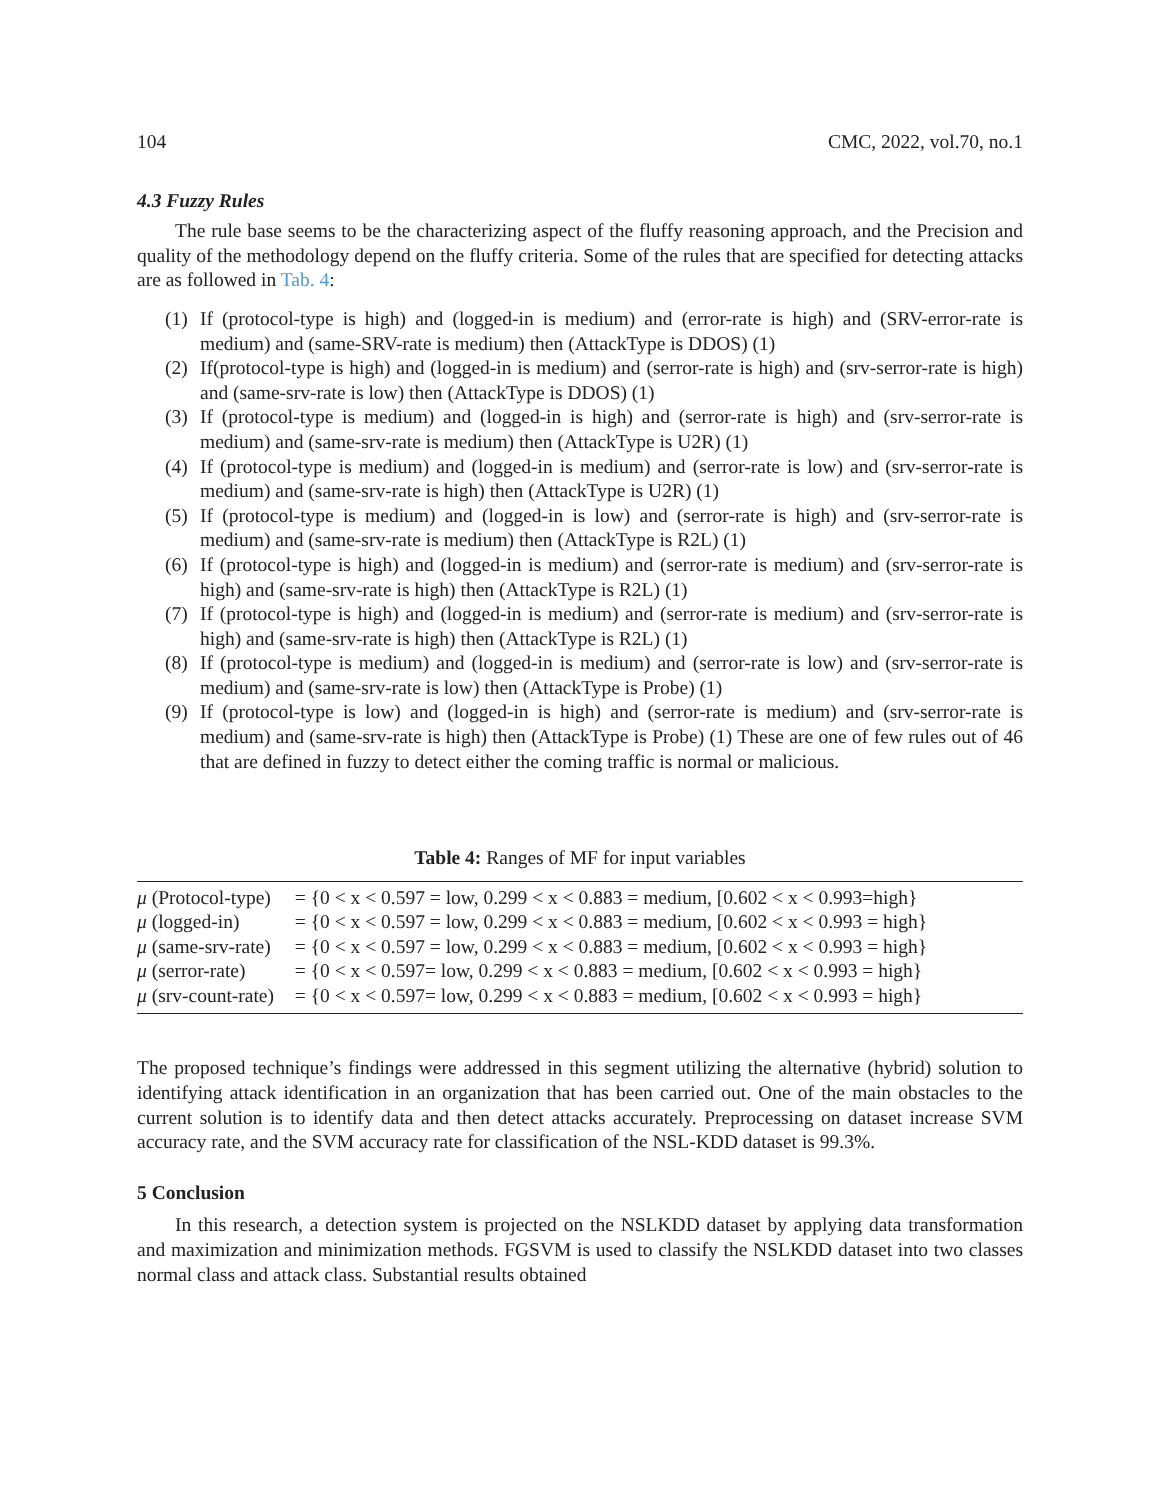104 CMC, 2022, vol.70, no.1
4.3 Fuzzy Rules
The rule base seems to be the characterizing aspect of the fluffy reasoning approach, and the Precision and quality of the methodology depend on the fluffy criteria. Some of the rules that are specified for detecting attacks are as followed in Tab. 4:
(1) If (protocol-type is high) and (logged-in is medium) and (error-rate is high) and (SRV-error-rate is medium) and (same-SRV-rate is medium) then (AttackType is DDOS) (1)
(2) If(protocol-type is high) and (logged-in is medium) and (serror-rate is high) and (srv-serror-rate is high) and (same-srv-rate is low) then (AttackType is DDOS) (1)
(3) If (protocol-type is medium) and (logged-in is high) and (serror-rate is high) and (srv-serror-rate is medium) and (same-srv-rate is medium) then (AttackType is U2R) (1)
(4) If (protocol-type is medium) and (logged-in is medium) and (serror-rate is low) and (srv-serror-rate is medium) and (same-srv-rate is high) then (AttackType is U2R) (1)
(5) If (protocol-type is medium) and (logged-in is low) and (serror-rate is high) and (srv-serror-rate is medium) and (same-srv-rate is medium) then (AttackType is R2L) (1)
(6) If (protocol-type is high) and (logged-in is medium) and (serror-rate is medium) and (srv-serror-rate is high) and (same-srv-rate is high) then (AttackType is R2L) (1)
(7) If (protocol-type is high) and (logged-in is medium) and (serror-rate is medium) and (srv-serror-rate is high) and (same-srv-rate is high) then (AttackType is R2L) (1)
(8) If (protocol-type is medium) and (logged-in is medium) and (serror-rate is low) and (srv-serror-rate is medium) and (same-srv-rate is low) then (AttackType is Probe) (1)
(9) If (protocol-type is low) and (logged-in is high) and (serror-rate is medium) and (srv-serror-rate is medium) and (same-srv-rate is high) then (AttackType is Probe) (1) These are one of few rules out of 46 that are defined in fuzzy to detect either the coming traffic is normal or malicious.
Table 4: Ranges of MF for input variables
| μ (Protocol-type) | = {0 < x < 0.597 = low, 0.299 < x < 0.883 = medium, [0.602 < x < 0.993=high} |
| μ (logged-in) | = {0 < x < 0.597 = low, 0.299 < x < 0.883 = medium, [0.602 < x < 0.993 = high} |
| μ (same-srv-rate) | = {0 < x < 0.597 = low, 0.299 < x < 0.883 = medium, [0.602 < x < 0.993 = high} |
| μ (serror-rate) | = {0 < x < 0.597= low, 0.299 < x < 0.883 = medium, [0.602 < x < 0.993 = high} |
| μ (srv-count-rate) | = {0 < x < 0.597= low, 0.299 < x < 0.883 = medium, [0.602 < x < 0.993 = high} |
The proposed technique’s findings were addressed in this segment utilizing the alternative (hybrid) solution to identifying attack identification in an organization that has been carried out. One of the main obstacles to the current solution is to identify data and then detect attacks accurately. Preprocessing on dataset increase SVM accuracy rate, and the SVM accuracy rate for classification of the NSL-KDD dataset is 99.3%.
5 Conclusion
In this research, a detection system is projected on the NSLKDD dataset by applying data transformation and maximization and minimization methods. FGSVM is used to classify the NSLKDD dataset into two classes normal class and attack class. Substantial results obtained